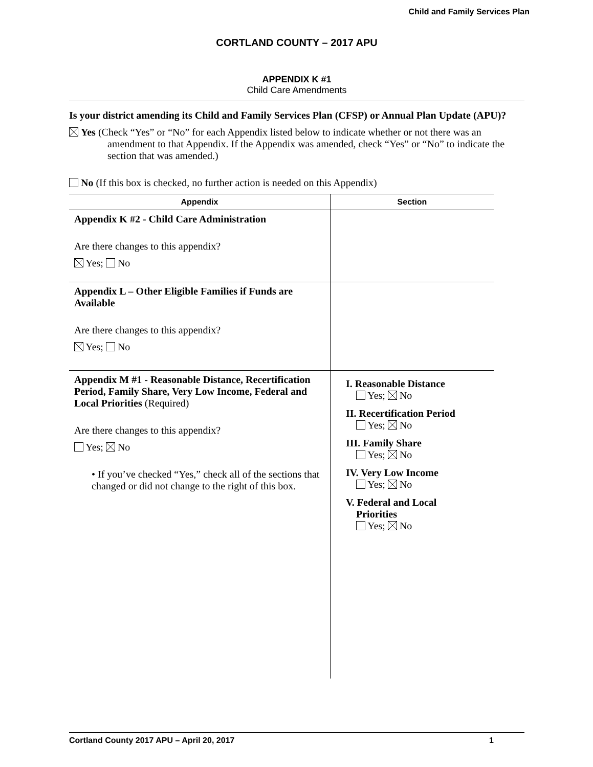Child and Family Services Plan
CORTLAND COUNTY – 2017 APU
APPENDIX K #1
Child Care Amendments
Is your district amending its Child and Family Services Plan (CFSP) or Annual Plan Update (APU)?
Yes (Check “Yes” or “No” for each Appendix listed below to indicate whether or not there was an amendment to that Appendix. If the Appendix was amended, check “Yes” or “No” to indicate the section that was amended.)
No (If this box is checked, no further action is needed on this Appendix)
| Appendix | Section |
| --- | --- |
| Appendix K #2 - Child Care Administration Are there changes to this appendix? Yes; No | |
| Appendix L – Other Eligible Families if Funds are Available Are there changes to this appendix? Yes; No | |
| Appendix M #1 - Reasonable Distance, Recertification Period, Family Share, Very Low Income, Federal and Local Priorities (Required) Are there changes to this appendix? Yes; No • If you’ve checked “Yes,” check all of the sections that changed or did not change to the right of this box. | I. Reasonable Distance Yes; No II. Recertification Period Yes; No III. Family Share Yes; No IV. Very Low Income Yes; No V. Federal and Local Priorities Yes; No |
Cortland County 2017 APU – April 20, 2017 1